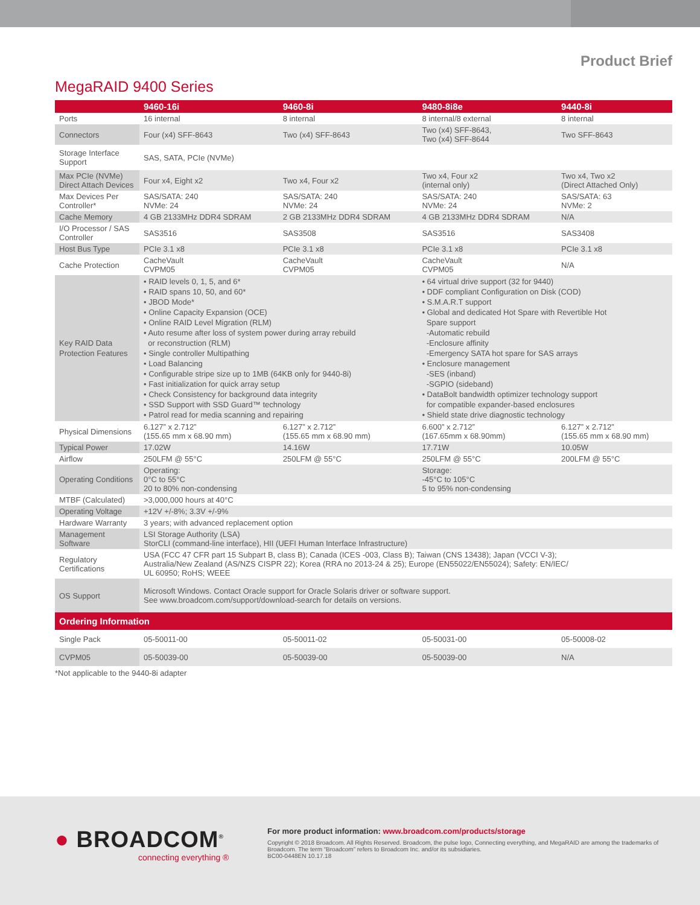Product Brief
MegaRAID 9400 Series
| | 9460-16i | 9460-8i | 9480-8i8e | 9440-8i |
| --- | --- | --- | --- | --- |
| Ports | 16 internal | 8 internal | 8 internal/8 external | 8 internal |
| Connectors | Four (x4) SFF-8643 | Two (x4) SFF-8643 | Two (x4) SFF-8643, Two (x4) SFF-8644 | Two SFF-8643 |
| Storage Interface Support | SAS, SATA, PCIe (NVMe) | | | |
| Max PCIe (NVMe) Direct Attach Devices | Four x4, Eight x2 | Two x4, Four x2 | Two x4, Four x2 (internal only) | Two x4, Two x2 (Direct Attached Only) |
| Max Devices Per Controller* | SAS/SATA: 240 NVMe: 24 | SAS/SATA: 240 NVMe: 24 | SAS/SATA: 240 NVMe: 24 | SAS/SATA: 63 NVMe: 2 |
| Cache Memory | 4 GB 2133MHz DDR4 SDRAM | 2 GB 2133MHz DDR4 SDRAM | 4 GB 2133MHz DDR4 SDRAM | N/A |
| I/O Processor / SAS Controller | SAS3516 | SAS3508 | SAS3516 | SAS3408 |
| Host Bus Type | PCIe 3.1 x8 | PCIe 3.1 x8 | PCIe 3.1 x8 | PCIe 3.1 x8 |
| Cache Protection | CacheVault CVPM05 | CacheVault CVPM05 | CacheVault CVPM05 | N/A |
| Key RAID Data Protection Features | • RAID levels 0, 1, 5, and 6* • RAID spans 10, 50, and 60* • JBOD Mode* • Online Capacity Expansion (OCE) • Online RAID Level Migration (RLM) • Auto resume after loss of system power during array rebuild or reconstruction (RLM) • Single controller Multipathing • Load Balancing • Configurable stripe size up to 1MB (64KB only for 9440-8i) • Fast initialization for quick array setup • Check Consistency for background data integrity • SSD Support with SSD Guard™ technology • Patrol read for media scanning and repairing | | • 64 virtual drive support (32 for 9440) • DDF compliant Configuration on Disk (COD) • S.M.A.R.T support • Global and dedicated Hot Spare with Revertible Hot Spare support -Automatic rebuild -Enclosure affinity -Emergency SATA hot spare for SAS arrays • Enclosure management -SES (inband) -SGPIO (sideband) • DataBolt bandwidth optimizer technology support for compatible expander-based enclosures • Shield state drive diagnostic technology | |
| Physical Dimensions | 6.127” x 2.712” (155.65 mm x 68.90 mm) | 6.127” x 2.712” (155.65 mm x 68.90 mm) | 6.600” x 2.712” (167.65mm x 68.90mm) | 6.127” x 2.712” (155.65 mm x 68.90 mm) |
| Typical Power | 17.02W | 14.16W | 17.71W | 10.05W |
| Airflow | 250LFM @ 55°C | 250LFM @ 55°C | 250LFM @ 55°C | 200LFM @ 55°C |
| Operating Conditions | Operating: 0°C to 55°C 20 to 80% non-condensing | | Storage: -45°C to 105°C 5 to 95% non-condensing | |
| MTBF (Calculated) | >3,000,000 hours at 40°C | | | |
| Operating Voltage | +12V +/-8%; 3.3V +/-9% | | | |
| Hardware Warranty | 3 years; with advanced replacement option | | | |
| Management Software | LSI Storage Authority (LSA) StorCLI (command-line interface), HII (UEFI Human Interface Infrastructure) | | | |
| Regulatory Certifications | USA (FCC 47 CFR part 15 Subpart B, class B); Canada (ICES -003, Class B); Taiwan (CNS 13438); Japan (VCCI V-3); Australia/New Zealand (AS/NZS CISPR 22); Korea (RRA no 2013-24 & 25); Europe (EN55022/EN55024); Safety: EN/IEC/ UL 60950; RoHS; WEEE | | | |
| OS Support | Microsoft Windows. Contact Oracle support for Oracle Solaris driver or software support. See www.broadcom.com/support/download-search for details on versions. | | | |
| Ordering Information | | | | |
| Single Pack | 05-50011-00 | 05-50011-02 | 05-50031-00 | 05-50008-02 |
| CVPM05 | 05-50039-00 | 05-50039-00 | 05-50039-00 | N/A |
*Not applicable to the 9440-8i adapter
● BROADCOM<sup>®</sup>
connecting everything ®
For more product information: www.broadcom.com/products/storage
Copyright © 2018 Broadcom. All Rights Reserved. Broadcom, the pulse logo, Connecting everything, and MegaRAID are among the trademarks of Broadcom. The term “Broadcom” refers to Broadcom Inc. and/or its subsidiaries.
BC00-0448EN 10.17.18